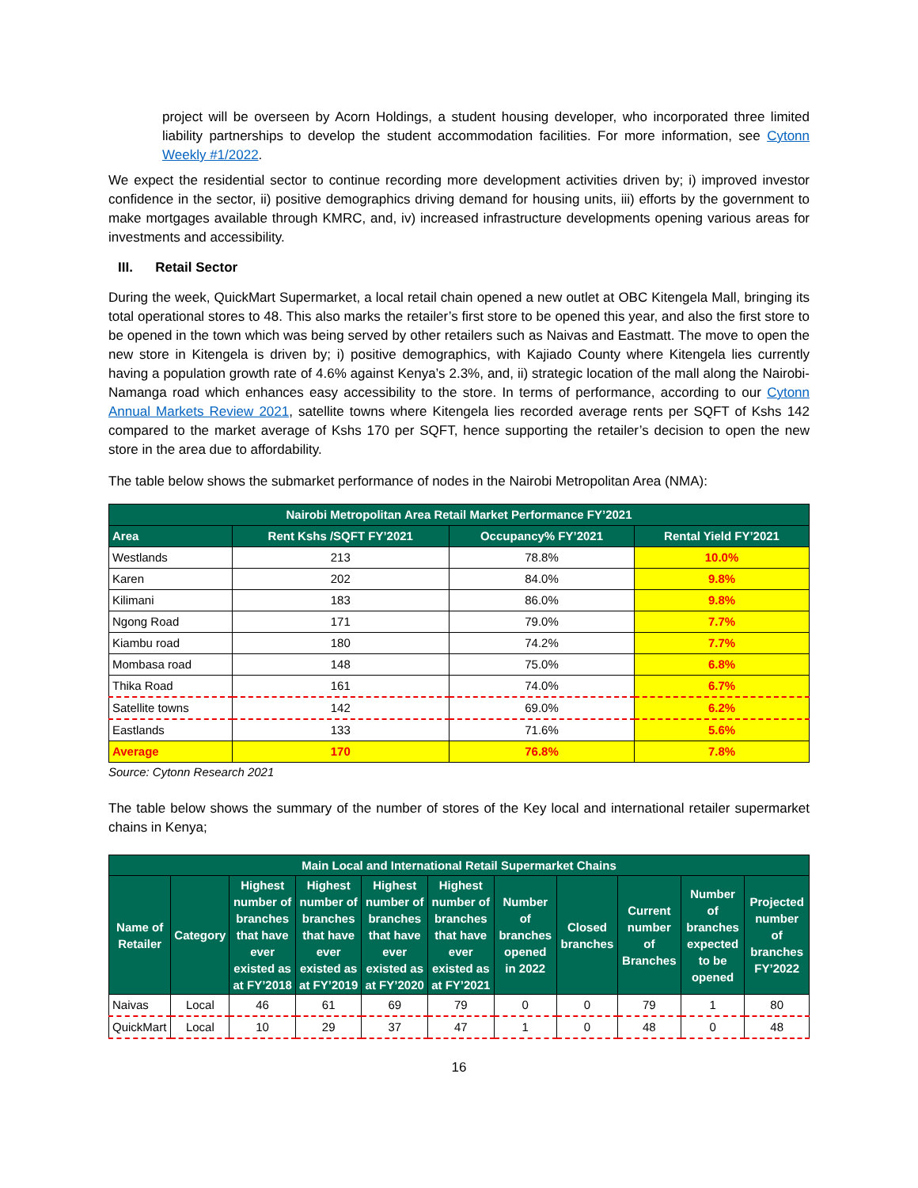project will be overseen by Acorn Holdings, a student housing developer, who incorporated three limited liability partnerships to develop the student accommodation facilities. For more information, see Cytonn Weekly #1/2022.
We expect the residential sector to continue recording more development activities driven by; i) improved investor confidence in the sector, ii) positive demographics driving demand for housing units, iii) efforts by the government to make mortgages available through KMRC, and, iv) increased infrastructure developments opening various areas for investments and accessibility.
III. Retail Sector
During the week, QuickMart Supermarket, a local retail chain opened a new outlet at OBC Kitengela Mall, bringing its total operational stores to 48. This also marks the retailer’s first store to be opened this year, and also the first store to be opened in the town which was being served by other retailers such as Naivas and Eastmatt. The move to open the new store in Kitengela is driven by; i) positive demographics, with Kajiado County where Kitengela lies currently having a population growth rate of 4.6% against Kenya’s 2.3%, and, ii) strategic location of the mall along the Nairobi-Namanga road which enhances easy accessibility to the store. In terms of performance, according to our Cytonn Annual Markets Review 2021, satellite towns where Kitengela lies recorded average rents per SQFT of Kshs 142 compared to the market average of Kshs 170 per SQFT, hence supporting the retailer’s decision to open the new store in the area due to affordability.
The table below shows the submarket performance of nodes in the Nairobi Metropolitan Area (NMA):
| Nairobi Metropolitan Area Retail Market Performance FY’2021 | | | |
| --- | --- | --- | --- |
| Area | Rent Kshs /SQFT FY’2021 | Occupancy% FY’2021 | Rental Yield FY’2021 |
| Westlands | 213 | 78.8% | 10.0% |
| Karen | 202 | 84.0% | 9.8% |
| Kilimani | 183 | 86.0% | 9.8% |
| Ngong Road | 171 | 79.0% | 7.7% |
| Kiambu road | 180 | 74.2% | 7.7% |
| Mombasa road | 148 | 75.0% | 6.8% |
| Thika Road | 161 | 74.0% | 6.7% |
| Satellite towns | 142 | 69.0% | 6.2% |
| Eastlands | 133 | 71.6% | 5.6% |
| Average | 170 | 76.8% | 7.8% |
Source: Cytonn Research 2021
The table below shows the summary of the number of stores of the Key local and international retailer supermarket chains in Kenya;
| Main Local and International Retail Supermarket Chains | | | | | | | | | | |
| --- | --- | --- | --- | --- | --- | --- | --- | --- | --- | --- |
| Name of Retailer | Category | Highest number of branches that have ever existed as at FY’2018 | Highest number of branches that have ever existed as at FY’2019 | Highest number of branches that have ever existed as at FY’2020 | Highest number of branches that have ever existed as at FY’2021 | Number of branches opened in 2022 | Closed branches | Current number of Branches | Number of branches expected to be opened | Projected number of branches FY’2022 |
| Naivas | Local | 46 | 61 | 69 | 79 | 0 | 0 | 79 | 1 | 80 |
| QuickMart | Local | 10 | 29 | 37 | 47 | 1 | 0 | 48 | 0 | 48 |
16